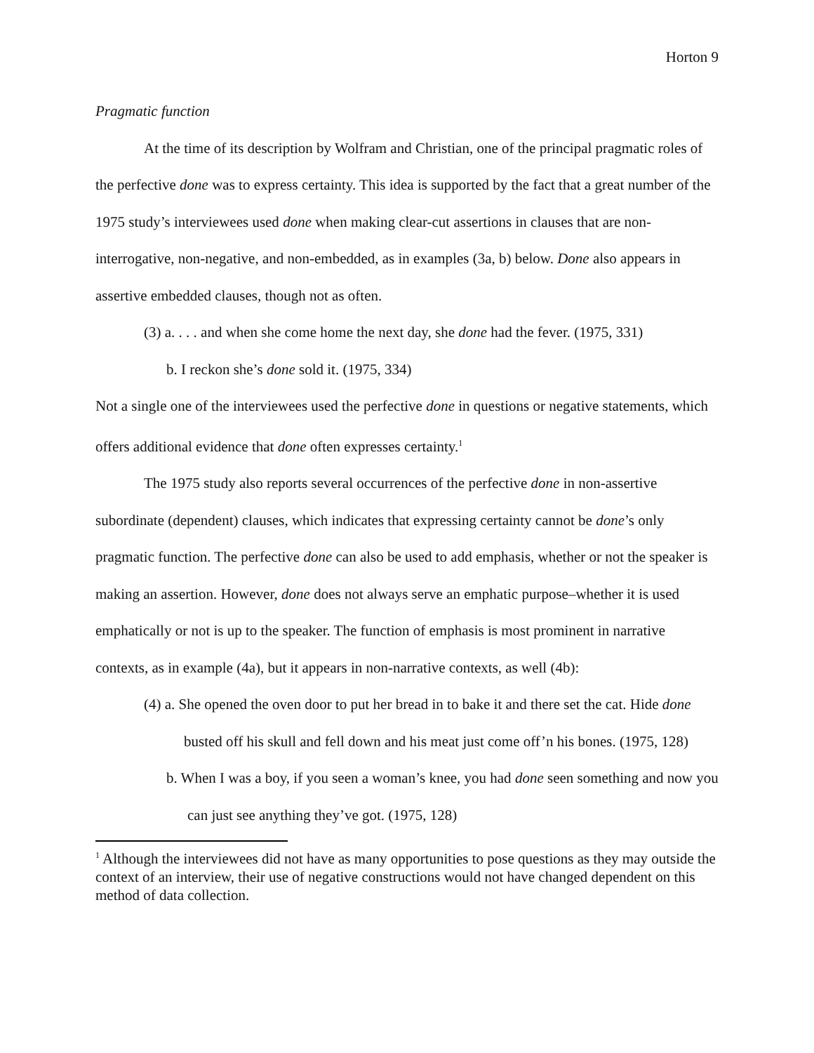Horton 9
Pragmatic function
At the time of its description by Wolfram and Christian, one of the principal pragmatic roles of the perfective done was to express certainty. This idea is supported by the fact that a great number of the 1975 study’s interviewees used done when making clear-cut assertions in clauses that are non-interrogative, non-negative, and non-embedded, as in examples (3a, b) below. Done also appears in assertive embedded clauses, though not as often.
(3) a. . . . and when she come home the next day, she done had the fever. (1975, 331)
b. I reckon she’s done sold it. (1975, 334)
Not a single one of the interviewees used the perfective done in questions or negative statements, which offers additional evidence that done often expresses certainty.<sup>1</sup>
The 1975 study also reports several occurrences of the perfective done in non-assertive subordinate (dependent) clauses, which indicates that expressing certainty cannot be done’s only pragmatic function. The perfective done can also be used to add emphasis, whether or not the speaker is making an assertion. However, done does not always serve an emphatic purpose–whether it is used emphatically or not is up to the speaker. The function of emphasis is most prominent in narrative contexts, as in example (4a), but it appears in non-narrative contexts, as well (4b):
(4) a. She opened the oven door to put her bread in to bake it and there set the cat. Hide done busted off his skull and fell down and his meat just come off’n his bones. (1975, 128)
b. When I was a boy, if you seen a woman’s knee, you had done seen something and now you can just see anything they’ve got. (1975, 128)
<sup>1</sup> Although the interviewees did not have as many opportunities to pose questions as they may outside the context of an interview, their use of negative constructions would not have changed dependent on this method of data collection.